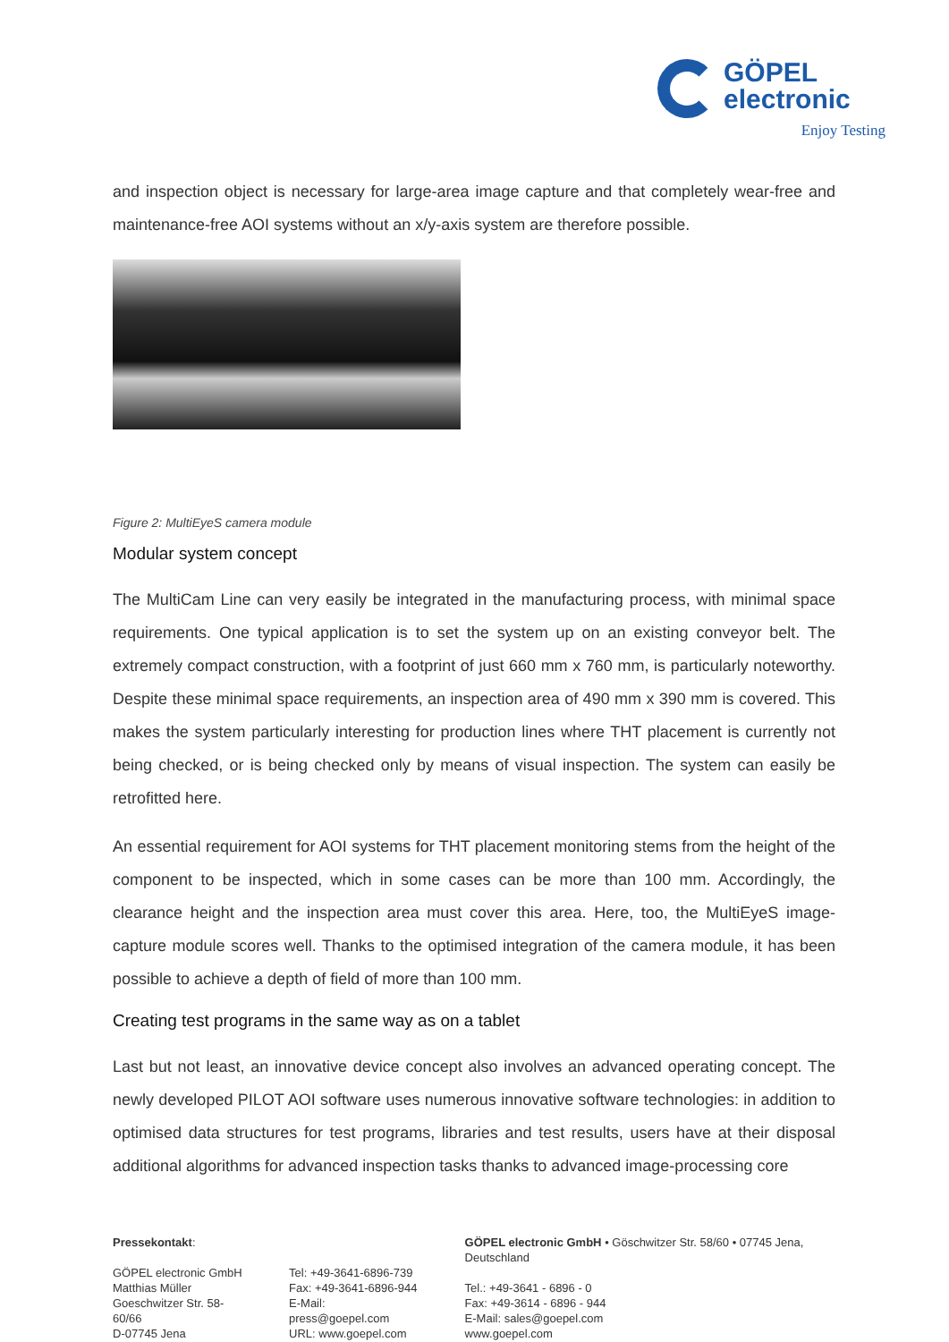GÖPEL
electronic
Enjoy Testing
and inspection object is necessary for large-area image capture and that completely wear-free and maintenance-free AOI systems without an x/y-axis system are therefore possible.
Figure 2: MultiEyeS camera module
Modular system concept
The MultiCam Line can very easily be integrated in the manufacturing process, with minimal space requirements. One typical application is to set the system up on an existing conveyor belt. The extremely compact construction, with a footprint of just 660 mm x 760 mm, is particularly noteworthy. Despite these minimal space requirements, an inspection area of 490 mm x 390 mm is covered. This makes the system particularly interesting for production lines where THT placement is currently not being checked, or is being checked only by means of visual inspection. The system can easily be retrofitted here.
An essential requirement for AOI systems for THT placement monitoring stems from the height of the component to be inspected, which in some cases can be more than 100 mm. Accordingly, the clearance height and the inspection area must cover this area. Here, too, the MultiEyeS image-capture module scores well. Thanks to the optimised integration of the camera module, it has been possible to achieve a depth of field of more than 100 mm.
Creating test programs in the same way as on a tablet
Last but not least, an innovative device concept also involves an advanced operating concept. The newly developed PILOT AOI software uses numerous innovative software technologies: in addition to optimised data structures for test programs, libraries and test results, users have at their disposal additional algorithms for advanced inspection tasks thanks to advanced image-processing core
Pressekontakt:
GÖPEL electronic GmbH
Matthias Müller
Goeschwitzer Str. 58-60/66
D-07745 Jena
Tel: +49-3641-6896-739
Fax: +49-3641-6896-944
E-Mail: press@goepel.com
URL: www.goepel.com
GÖPEL electronic GmbH • Göschwitzer Str. 58/60 • 07745 Jena, Deutschland
Tel.: +49-3641 - 6896 - 0
Fax: +49-3614 - 6896 - 944
E-Mail: sales@goepel.com
www.goepel.com